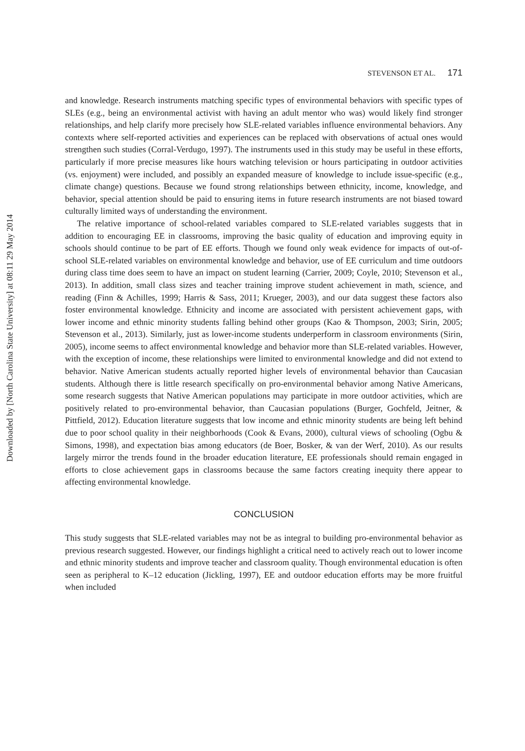Downloaded by [North Carolina State University] at 08:11 29 May 2014
STEVENSON ET AL. 171
and knowledge. Research instruments matching specific types of environmental behaviors with specific types of SLEs (e.g., being an environmental activist with having an adult mentor who was) would likely find stronger relationships, and help clarify more precisely how SLE-related variables influence environmental behaviors. Any contexts where self-reported activities and experiences can be replaced with observations of actual ones would strengthen such studies (Corral-Verdugo, 1997). The instruments used in this study may be useful in these efforts, particularly if more precise measures like hours watching television or hours participating in outdoor activities (vs. enjoyment) were included, and possibly an expanded measure of knowledge to include issue-specific (e.g., climate change) questions. Because we found strong relationships between ethnicity, income, knowledge, and behavior, special attention should be paid to ensuring items in future research instruments are not biased toward culturally limited ways of understanding the environment.
The relative importance of school-related variables compared to SLE-related variables suggests that in addition to encouraging EE in classrooms, improving the basic quality of education and improving equity in schools should continue to be part of EE efforts. Though we found only weak evidence for impacts of out-of-school SLE-related variables on environmental knowledge and behavior, use of EE curriculum and time outdoors during class time does seem to have an impact on student learning (Carrier, 2009; Coyle, 2010; Stevenson et al., 2013). In addition, small class sizes and teacher training improve student achievement in math, science, and reading (Finn & Achilles, 1999; Harris & Sass, 2011; Krueger, 2003), and our data suggest these factors also foster environmental knowledge. Ethnicity and income are associated with persistent achievement gaps, with lower income and ethnic minority students falling behind other groups (Kao & Thompson, 2003; Sirin, 2005; Stevenson et al., 2013). Similarly, just as lower-income students underperform in classroom environments (Sirin, 2005), income seems to affect environmental knowledge and behavior more than SLE-related variables. However, with the exception of income, these relationships were limited to environmental knowledge and did not extend to behavior. Native American students actually reported higher levels of environmental behavior than Caucasian students. Although there is little research specifically on pro-environmental behavior among Native Americans, some research suggests that Native American populations may participate in more outdoor activities, which are positively related to pro-environmental behavior, than Caucasian populations (Burger, Gochfeld, Jeitner, & Pittfield, 2012). Education literature suggests that low income and ethnic minority students are being left behind due to poor school quality in their neighborhoods (Cook & Evans, 2000), cultural views of schooling (Ogbu & Simons, 1998), and expectation bias among educators (de Boer, Bosker, & van der Werf, 2010). As our results largely mirror the trends found in the broader education literature, EE professionals should remain engaged in efforts to close achievement gaps in classrooms because the same factors creating inequity there appear to affecting environmental knowledge.
CONCLUSION
This study suggests that SLE-related variables may not be as integral to building pro-environmental behavior as previous research suggested. However, our findings highlight a critical need to actively reach out to lower income and ethnic minority students and improve teacher and classroom quality. Though environmental education is often seen as peripheral to K–12 education (Jickling, 1997), EE and outdoor education efforts may be more fruitful when included